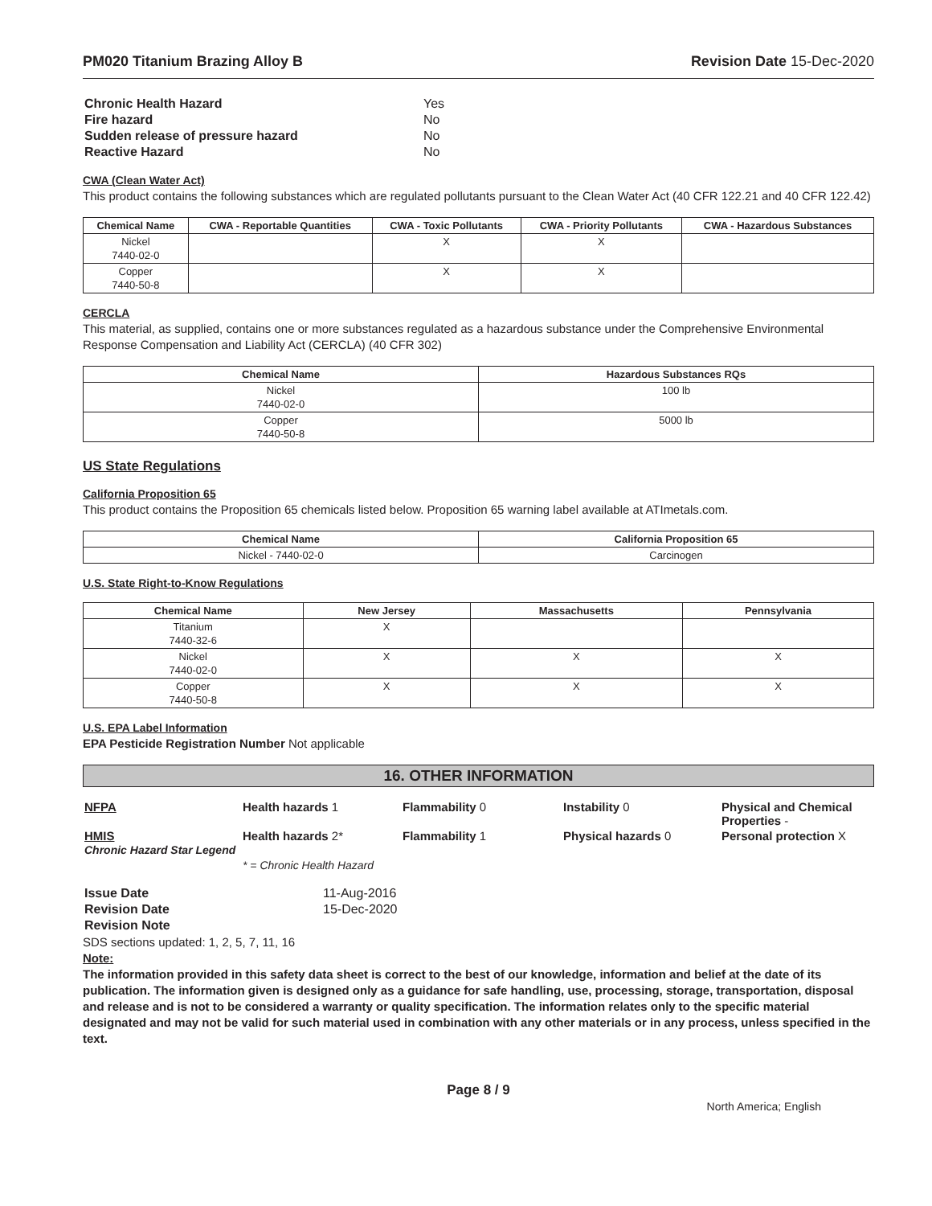PM020 Titanium Brazing Alloy B Revision Date 15-Dec-2020
| Chronic Health Hazard | Yes |
| Fire hazard | No |
| Sudden release of pressure hazard | No |
| Reactive Hazard | No |
CWA (Clean Water Act)
This product contains the following substances which are regulated pollutants pursuant to the Clean Water Act (40 CFR 122.21 and 40 CFR 122.42)
| Chemical Name | CWA - Reportable Quantities | CWA - Toxic Pollutants | CWA - Priority Pollutants | CWA - Hazardous Substances |
| --- | --- | --- | --- | --- |
| Nickel 7440-02-0 | | X | X | |
| Copper 7440-50-8 | | X | X | |
CERCLA
This material, as supplied, contains one or more substances regulated as a hazardous substance under the Comprehensive Environmental Response Compensation and Liability Act (CERCLA) (40 CFR 302)
| Chemical Name | Hazardous Substances RQs |
| --- | --- |
| Nickel 7440-02-0 | 100 lb |
| Copper 7440-50-8 | 5000 lb |
US State Regulations
California Proposition 65
This product contains the Proposition 65 chemicals listed below. Proposition 65 warning label available at ATImetals.com.
| Chemical Name | California Proposition 65 |
| --- | --- |
| Nickel - 7440-02-0 | Carcinogen |
U.S. State Right-to-Know Regulations
| Chemical Name | New Jersey | Massachusetts | Pennsylvania |
| --- | --- | --- | --- |
| Titanium 7440-32-6 | X | | |
| Nickel 7440-02-0 | X | X | X |
| Copper 7440-50-8 | X | X | X |
U.S. EPA Label Information
EPA Pesticide Registration Number Not applicable
16. OTHER INFORMATION
| NFPA | Health hazards 1 | Flammability 0 | Instability 0 | Physical and Chemical Properties - |
| HMIS Chronic Hazard Star Legend | Health hazards 2* | Flammability 1 | Physical hazards 0 | Personal protection X |
| | * = Chronic Health Hazard | | | |
| Issue Date | 11-Aug-2016 |
| Revision Date | 15-Dec-2020 |
| Revision Note | |
SDS sections updated: 1, 2, 5, 7, 11, 16
Note:
The information provided in this safety data sheet is correct to the best of our knowledge, information and belief at the date of its publication. The information given is designed only as a guidance for safe handling, use, processing, storage, transportation, disposal and release and is not to be considered a warranty or quality specification. The information relates only to the specific material designated and may not be valid for such material used in combination with any other materials or in any process, unless specified in the text.
Page 8 / 9
North America; English